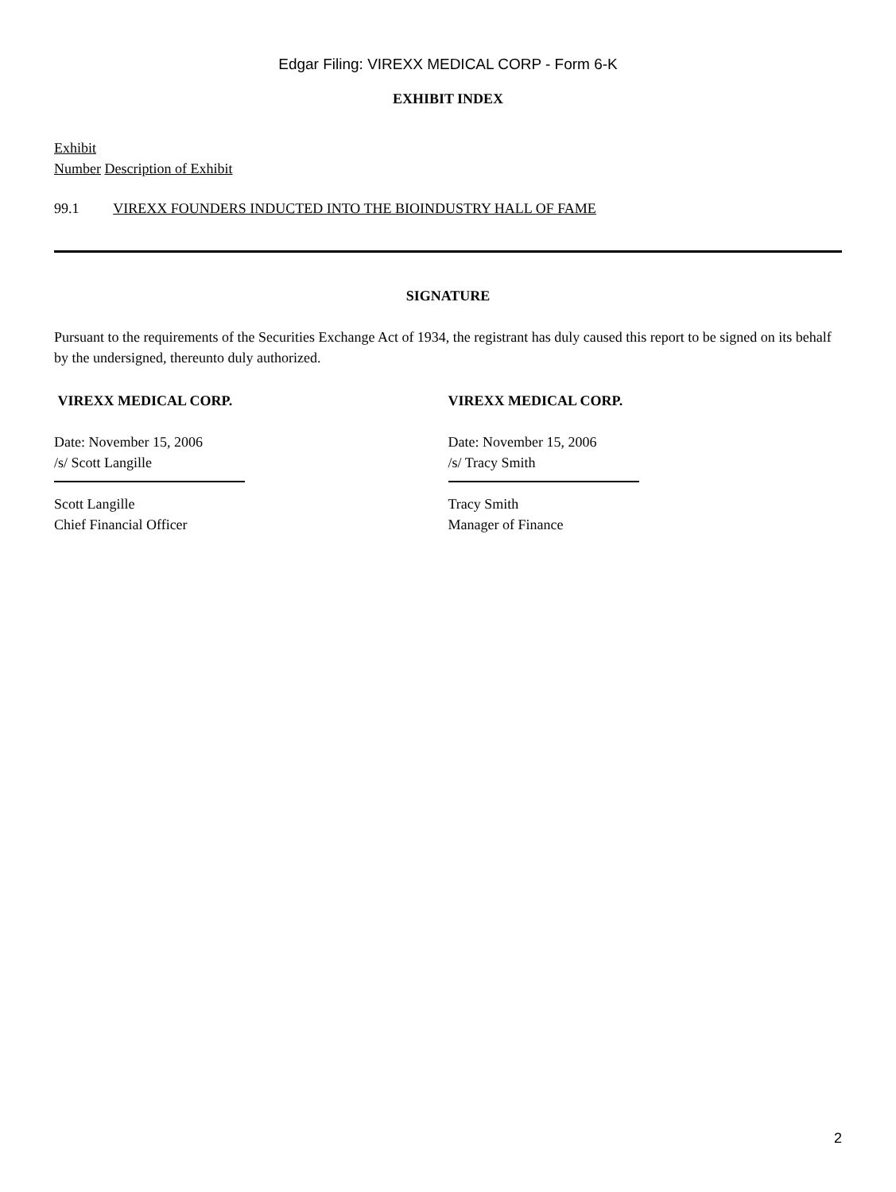Edgar Filing: VIREXX MEDICAL CORP - Form 6-K
EXHIBIT INDEX
Exhibit
Number Description of Exhibit
99.1 VIREXX FOUNDERS INDUCTED INTO THE BIOINDUSTRY HALL OF FAME
SIGNATURE
Pursuant to the requirements of the Securities Exchange Act of 1934, the registrant has duly caused this report to be signed on its behalf by the undersigned, thereunto duly authorized.
VIREXX MEDICAL CORP.
Date: November 15, 2006
/s/ Scott Langille
Scott Langille
Chief Financial Officer
VIREXX MEDICAL CORP.
Date: November 15, 2006
/s/ Tracy Smith
Tracy Smith
Manager of Finance
2